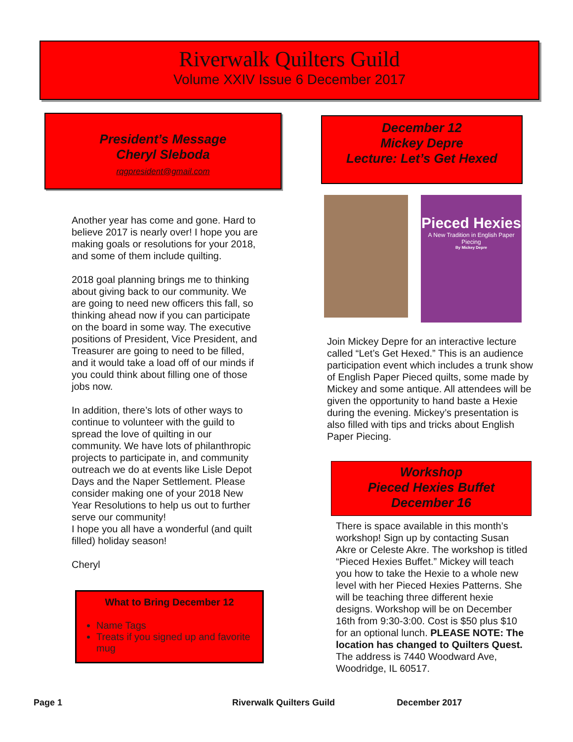Riverwalk Quilters Guild
Volume XXIV Issue 6 December 2017
President’s Message
Cheryl Sleboda
rqgpresident@gmail.com
Another year has come and gone. Hard to believe 2017 is nearly over! I hope you are making goals or resolutions for your 2018, and some of them include quilting.
2018 goal planning brings me to thinking about giving back to our community. We are going to need new officers this fall, so thinking ahead now if you can participate on the board in some way. The executive positions of President, Vice President, and Treasurer are going to need to be filled, and it would take a load off of our minds if you could think about filling one of those jobs now.
In addition, there’s lots of other ways to continue to volunteer with the guild to spread the love of quilting in our community. We have lots of philanthropic projects to participate in, and community outreach we do at events like Lisle Depot Days and the Naper Settlement. Please consider making one of your 2018 New Year Resolutions to help us out to further serve our community!
I hope you all have a wonderful (and quilt filled) holiday season!
Cheryl
What to Bring December 12
Name Tags
Treats if you signed up and favorite mug
December 12
Mickey Depre
Lecture: Let’s Get Hexed
Pieced Hexies
A New Tradition in English Paper Piecing
By Mickey Depre
Join Mickey Depre for an interactive lecture called “Let’s Get Hexed.” This is an audience participation event which includes a trunk show of English Paper Pieced quilts, some made by Mickey and some antique. All attendees will be given the opportunity to hand baste a Hexie during the evening. Mickey’s presentation is also filled with tips and tricks about English Paper Piecing.
Workshop
Pieced Hexies Buffet
December 16
There is space available in this month’s workshop! Sign up by contacting Susan Akre or Celeste Akre. The workshop is titled “Pieced Hexies Buffet.” Mickey will teach you how to take the Hexie to a whole new level with her Pieced Hexies Patterns. She will be teaching three different hexie designs. Workshop will be on December 16th from 9:30-3:00. Cost is $50 plus $10 for an optional lunch. PLEASE NOTE: The location has changed to Quilters Quest. The address is 7440 Woodward Ave, Woodridge, IL 60517.
Page 1 Riverwalk Quilters Guild December 2017